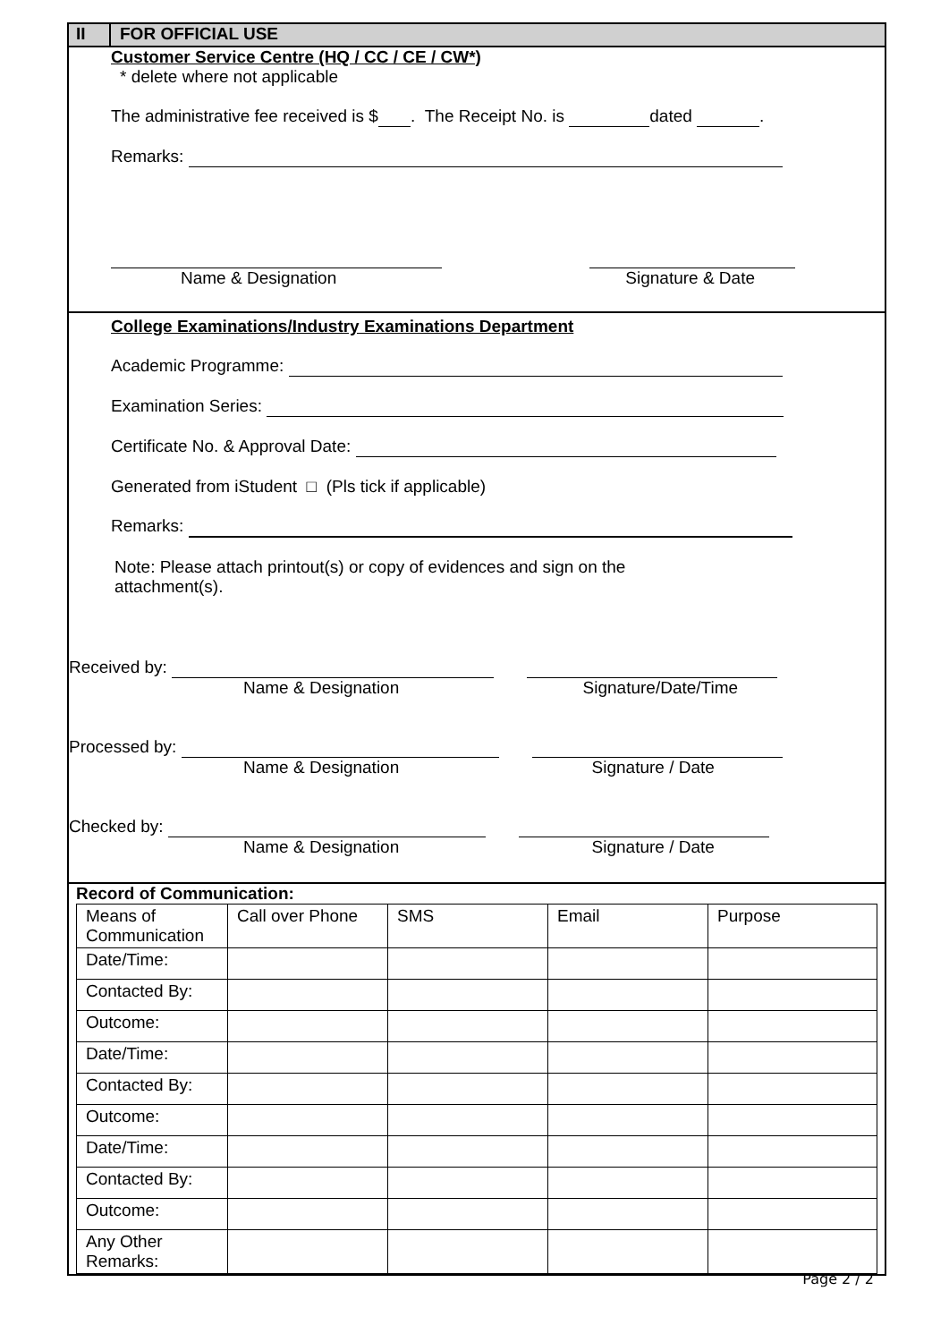II FOR OFFICIAL USE
Customer Service Centre (HQ / CC / CE / CW*)
* delete where not applicable
The administrative fee received is $ . The Receipt No. is dated .
Remarks:
Name & Designation Signature & Date
College Examinations/Industry Examinations Department
Academic Programme:
Examination Series:
Certificate No. & Approval Date:
Generated from iStudent □ (Pls tick if applicable)
Remarks:
Note: Please attach printout(s) or copy of evidences and sign on the attachment(s).
Received by:
Name & Designation Signature/Date/Time
Processed by:
Name & Designation Signature / Date
Checked by:
Name & Designation Signature / Date
Record of Communication:
| Means of Communication | Call over Phone | SMS | Email | Purpose |
| Date/Time: | | | | |
| Contacted By: | | | | |
| Outcome: | | | | |
| Date/Time: | | | | |
| Contacted By: | | | | |
| Outcome: | | | | |
| Date/Time: | | | | |
| Contacted By: | | | | |
| Outcome: | | | | |
| Any Other Remarks: | | | | |
Page 2 / 2